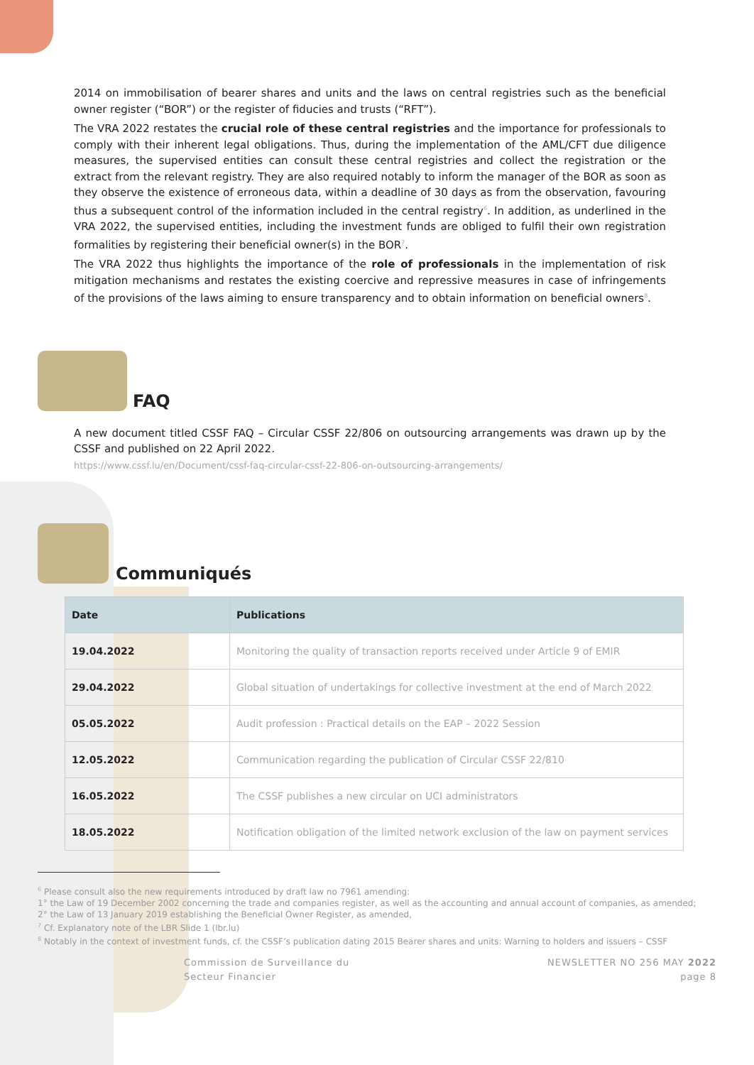2014 on immobilisation of bearer shares and units and the laws on central registries such as the beneficial owner register (“BOR”) or the register of fiducies and trusts (“RFT”).
The VRA 2022 restates the crucial role of these central registries and the importance for professionals to comply with their inherent legal obligations. Thus, during the implementation of the AML/CFT due diligence measures, the supervised entities can consult these central registries and collect the registration or the extract from the relevant registry. They are also required notably to inform the manager of the BOR as soon as they observe the existence of erroneous data, within a deadline of 30 days as from the observation, favouring thus a subsequent control of the information included in the central registry<sup>6</sup>. In addition, as underlined in the VRA 2022, the supervised entities, including the investment funds are obliged to fulfil their own registration formalities by registering their beneficial owner(s) in the BOR<sup>7</sup>.
The VRA 2022 thus highlights the importance of the role of professionals in the implementation of risk mitigation mechanisms and restates the existing coercive and repressive measures in case of infringements of the provisions of the laws aiming to ensure transparency and to obtain information on beneficial owners<sup>8</sup>.
FAQ
A new document titled CSSF FAQ – Circular CSSF 22/806 on outsourcing arrangements was drawn up by the CSSF and published on 22 April 2022.
https://www.cssf.lu/en/Document/cssf-faq-circular-cssf-22-806-on-outsourcing-arrangements/
Communiqués
| Date | Publications |
| --- | --- |
| 19.04.2022 | Monitoring the quality of transaction reports received under Article 9 of EMIR |
| 29.04.2022 | Global situation of undertakings for collective investment at the end of March 2022 |
| 05.05.2022 | Audit profession : Practical details on the EAP – 2022 Session |
| 12.05.2022 | Communication regarding the publication of Circular CSSF 22/810 |
| 16.05.2022 | The CSSF publishes a new circular on UCI administrators |
| 18.05.2022 | Notification obligation of the limited network exclusion of the law on payment services |
<sup>6</sup> Please consult also the new requirements introduced by draft law no 7961 amending:
1° the Law of 19 December 2002 concerning the trade and companies register, as well as the accounting and annual account of companies, as amended;
2° the Law of 13 January 2019 establishing the Beneficial Owner Register, as amended,
<sup>7</sup> Cf. Explanatory note of the LBR Slide 1 (lbr.lu)
<sup>8</sup> Notably in the context of investment funds, cf. the CSSF’s publication dating 2015 Bearer shares and units: Warning to holders and issuers – CSSF
Commission de Surveillance du
Secteur Financier
NEWSLETTER NO 256 MAY 2022
page 8